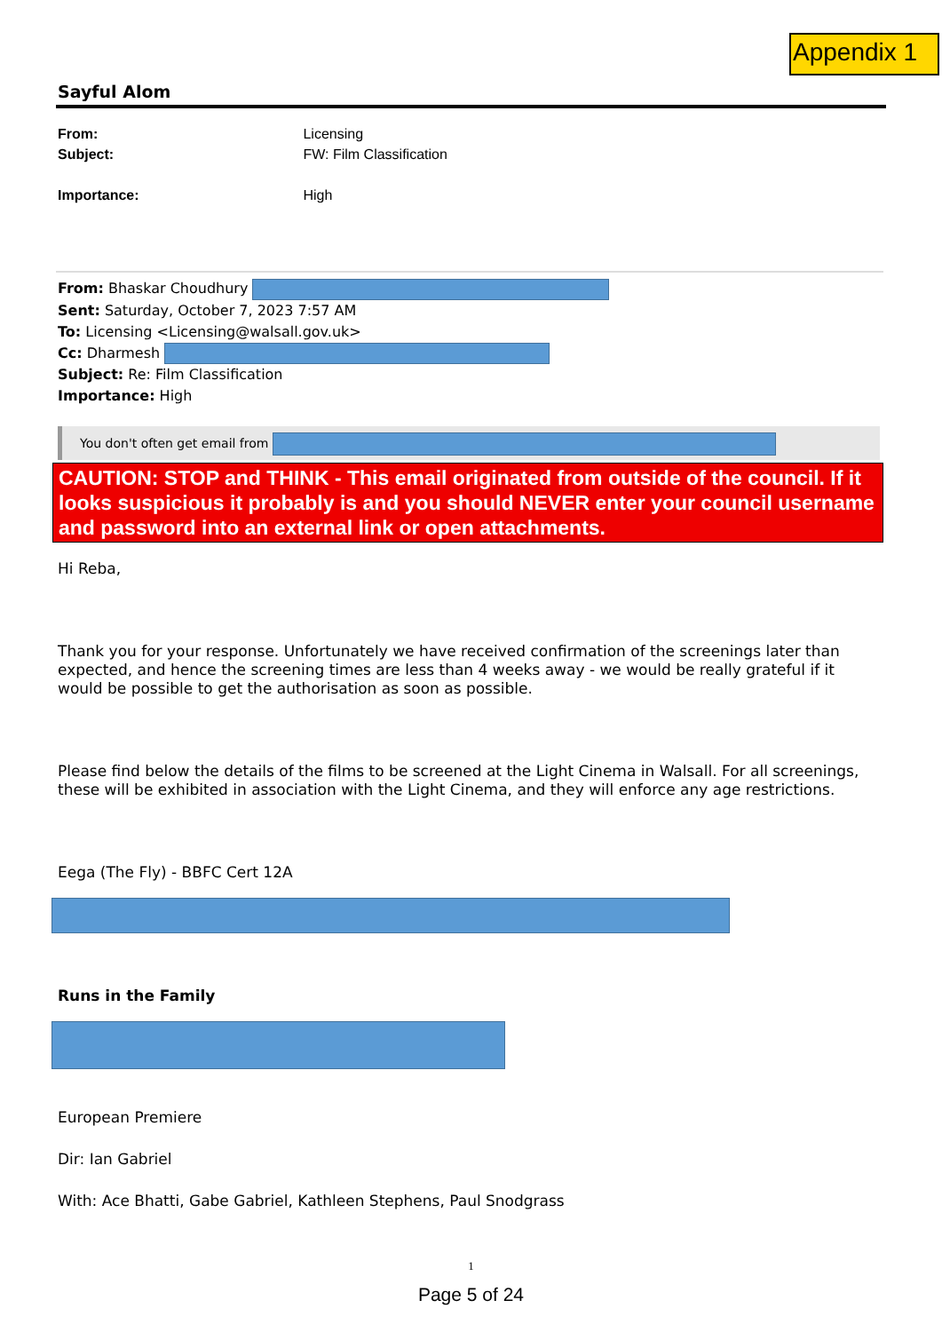Appendix 1
Sayful Alom
From: Licensing
Subject: FW: Film Classification
Importance: High
From: Bhaskar Choudhury
Sent: Saturday, October 7, 2023 7:57 AM
To: Licensing <Licensing@walsall.gov.uk>
Cc: Dharmesh
Subject: Re: Film Classification
Importance: High
You don't often get email from
CAUTION: STOP and THINK - This email originated from outside of the council. If it looks suspicious it probably is and you should NEVER enter your council username and password into an external link or open attachments.
Hi Reba,
Thank you for your response. Unfortunately we have received confirmation of the screenings later than expected, and hence the screening times are less than 4 weeks away - we would be really grateful if it would be possible to get the authorisation as soon as possible.
Please find below the details of the films to be screened at the Light Cinema in Walsall. For all screenings, these will be exhibited in association with the Light Cinema, and they will enforce any age restrictions.
Eega (The Fly) - BBFC Cert 12A
Runs in the Family
European Premiere
Dir: Ian Gabriel
With: Ace Bhatti, Gabe Gabriel, Kathleen Stephens, Paul Snodgrass
1
Page 5 of 24